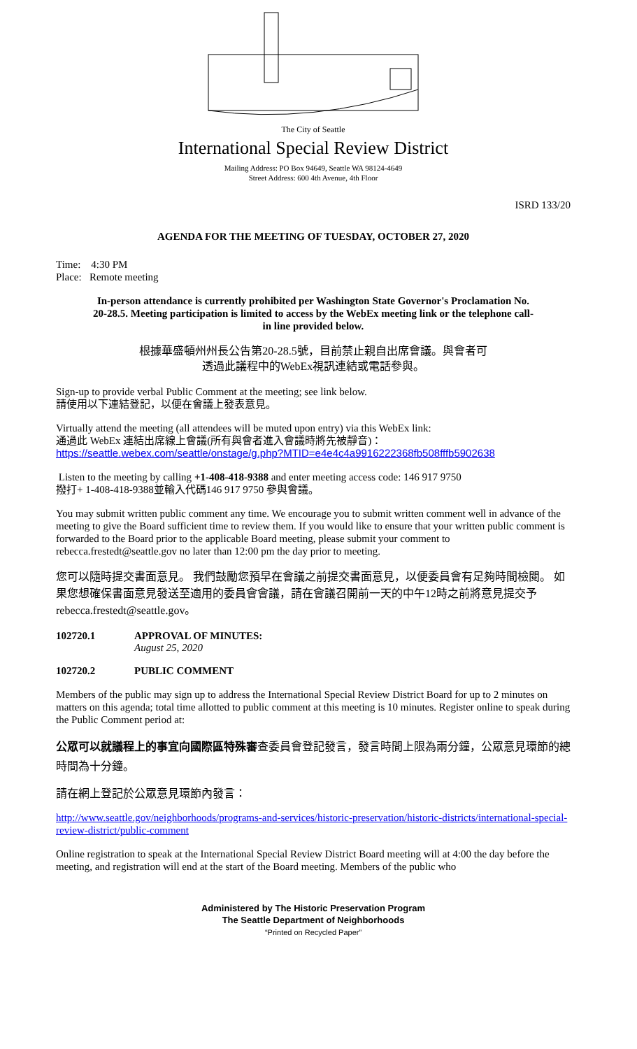The City of Seattle
International Special Review District
Mailing Address: PO Box 94649, Seattle WA 98124-4649
Street Address: 600 4th Avenue, 4th Floor
ISRD 133/20
AGENDA FOR THE MEETING OF TUESDAY, OCTOBER 27, 2020
Time: 4:30 PM
Place: Remote meeting
In-person attendance is currently prohibited per Washington State Governor's Proclamation No. 20-28.5. Meeting participation is limited to access by the WebEx meeting link or the telephone call-in line provided below.
根據華盛頓州州長公告第20-28.5號，目前禁止親自出席會議。與會者可
透過此議程中的WebEx視訊連結或電話參與。
Sign-up to provide verbal Public Comment at the meeting; see link below.
請使用以下連結登記，以便在會議上發表意見。
Virtually attend the meeting (all attendees will be muted upon entry) via this WebEx link:
通過此 WebEx 連結出席線上會議(所有與會者進入會議時將先被靜音)：
https://seattle.webex.com/seattle/onstage/g.php?MTID=e4e4c4a9916222368fb508fffb5902638
Listen to the meeting by calling +1-408-418-9388 and enter meeting access code: 146 917 9750
撥打+ 1-408-418-9388並輸入代碼146 917 9750 參與會議。
You may submit written public comment any time. We encourage you to submit written comment well in advance of the meeting to give the Board sufficient time to review them. If you would like to ensure that your written public comment is forwarded to the Board prior to the applicable Board meeting, please submit your comment to rebecca.frestedt@seattle.gov no later than 12:00 pm the day prior to meeting.
您可以隨時提交書面意見。 我們鼓勵您預早在會議之前提交書面意見，以便委員會有足夠時間檢閱。 如果您想確保書面意見發送至適用的委員會會議，請在會議召開前一天的中午12時之前將意見提交予rebecca.frestedt@seattle.gov。
102720.1 APPROVAL OF MINUTES:
August 25, 2020
102720.2 PUBLIC COMMENT
Members of the public may sign up to address the International Special Review District Board for up to 2 minutes on matters on this agenda; total time allotted to public comment at this meeting is 10 minutes. Register online to speak during the Public Comment period at:
公眾可以就議程上的事宜向國際區特殊審查委員會登記發言，發言時間上限為兩分鐘，公眾意見環節的總時間為十分鐘。
請在網上登記於公眾意見環節內發言：
http://www.seattle.gov/neighborhoods/programs-and-services/historic-preservation/historic-districts/international-special-review-district/public-comment
Online registration to speak at the International Special Review District Board meeting will at 4:00 the day before the meeting, and registration will end at the start of the Board meeting. Members of the public who
Administered by The Historic Preservation Program
The Seattle Department of Neighborhoods
“Printed on Recycled Paper”